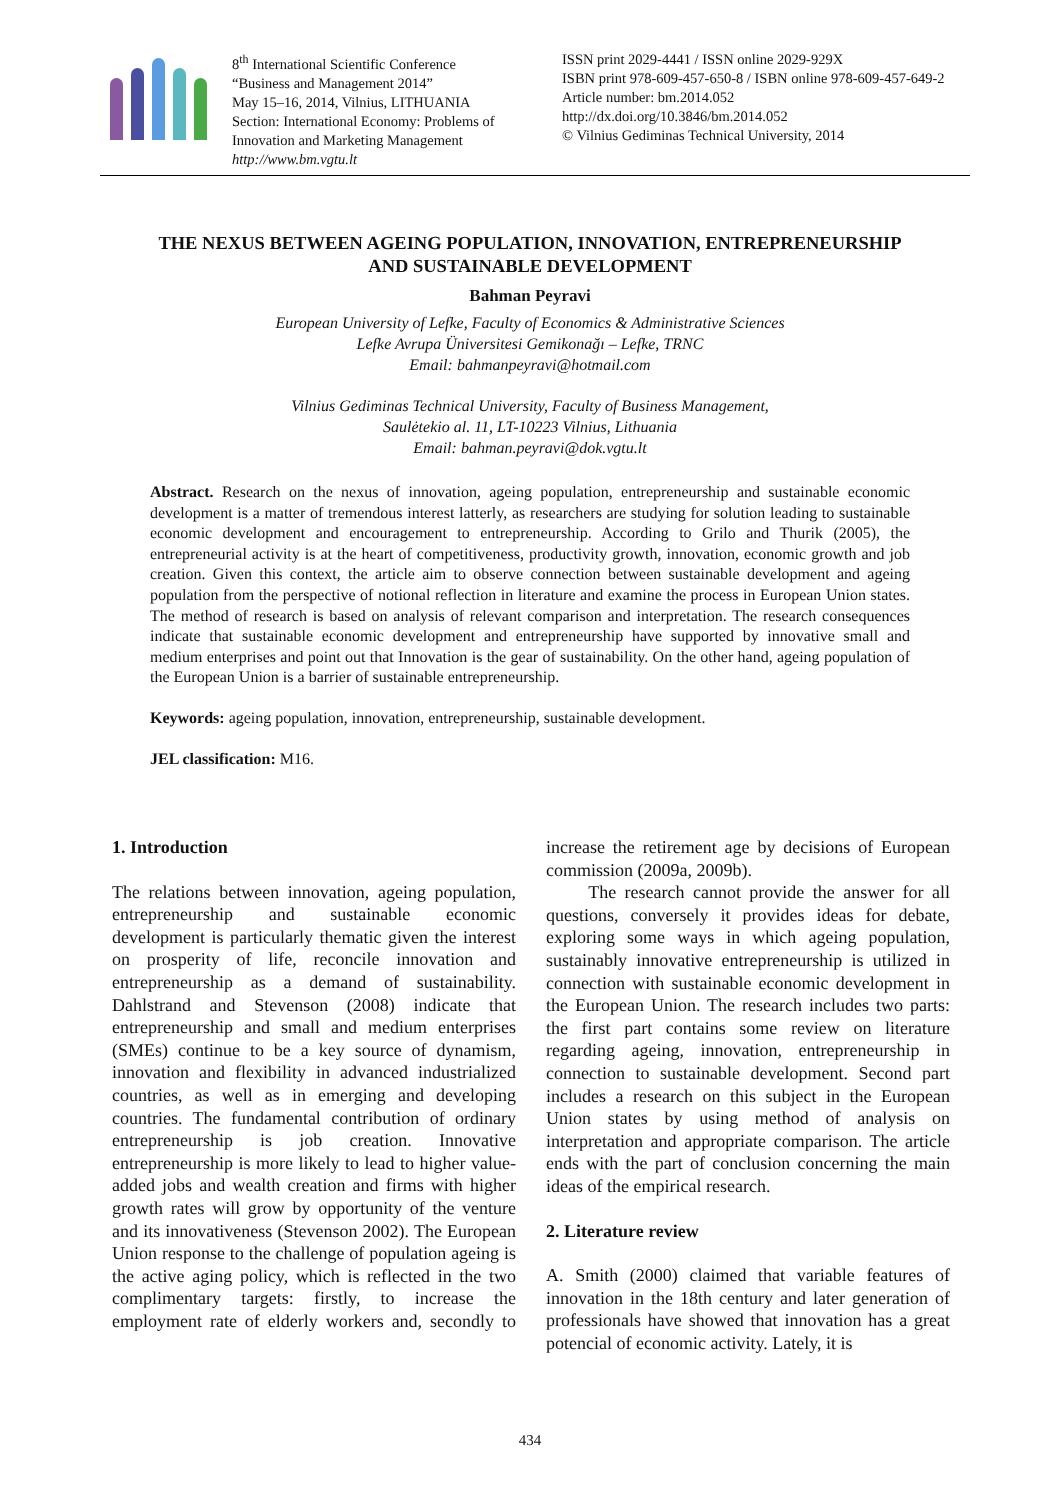8<sup>th</sup> International Scientific Conference
“Business and Management 2014”
May 15–16, 2014, Vilnius, LITHUANIA
Section: International Economy: Problems of Innovation and Marketing Management
http://www.bm.vgtu.lt
ISSN print 2029-4441 / ISSN online 2029-929X
ISBN print 978-609-457-650-8 / ISBN online 978-609-457-649-2
Article number: bm.2014.052
http://dx.doi.org/10.3846/bm.2014.052
© Vilnius Gediminas Technical University, 2014
THE NEXUS BETWEEN AGEING POPULATION, INNOVATION, ENTREPRENEURSHIP AND SUSTAINABLE DEVELOPMENT
Bahman Peyravi
European University of Lefke, Faculty of Economics & Administrative Sciences
Lefke Avrupa Üniversitesi Gemikonağı – Lefke, TRNC
Email: bahmanpeyravi@hotmail.com
Vilnius Gediminas Technical University, Faculty of Business Management,
Saulėtekio al. 11, LT-10223 Vilnius, Lithuania
Email: bahman.peyravi@dok.vgtu.lt
Abstract. Research on the nexus of innovation, ageing population, entrepreneurship and sustainable economic development is a matter of tremendous interest latterly, as researchers are studying for solution leading to sustainable economic development and encouragement to entrepreneurship. According to Grilo and Thurik (2005), the entrepreneurial activity is at the heart of competitiveness, productivity growth, innovation, economic growth and job creation. Given this context, the article aim to observe connection between sustainable development and ageing population from the perspective of notional reflection in literature and examine the process in European Union states. The method of research is based on analysis of relevant comparison and interpretation. The research consequences indicate that sustainable economic development and entrepreneurship have supported by innovative small and medium enterprises and point out that Innovation is the gear of sustainability. On the other hand, ageing population of the European Union is a barrier of sustainable entrepreneurship.
Keywords: ageing population, innovation, entrepreneurship, sustainable development.
JEL classification: M16.
1. Introduction
The relations between innovation, ageing population, entrepreneurship and sustainable economic development is particularly thematic given the interest on prosperity of life, reconcile innovation and entrepreneurship as a demand of sustainability. Dahlstrand and Stevenson (2008) indicate that entrepreneurship and small and medium enterprises (SMEs) continue to be a key source of dynamism, innovation and flexibility in advanced industrialized countries, as well as in emerging and developing countries. The fundamental contribution of ordinary entrepreneurship is job creation. Innovative entrepreneurship is more likely to lead to higher value-added jobs and wealth creation and firms with higher growth rates will grow by opportunity of the venture and its innovativeness (Stevenson 2002). The European Union response to the challenge of population ageing is the active aging policy, which is reflected in the two complimentary targets: firstly, to increase the employment rate of elderly workers and, secondly to increase the retirement age by decisions of European commission (2009a, 2009b).
The research cannot provide the answer for all questions, conversely it provides ideas for debate, exploring some ways in which ageing population, sustainably innovative entrepreneurship is utilized in connection with sustainable economic development in the European Union. The research includes two parts: the first part contains some review on literature regarding ageing, innovation, entrepreneurship in connection to sustainable development. Second part includes a research on this subject in the European Union states by using method of analysis on interpretation and appropriate comparison. The article ends with the part of conclusion concerning the main ideas of the empirical research.
2. Literature review
A. Smith (2000) claimed that variable features of innovation in the 18th century and later generation of professionals have showed that innovation has a great potencial of economic activity. Lately, it is
434